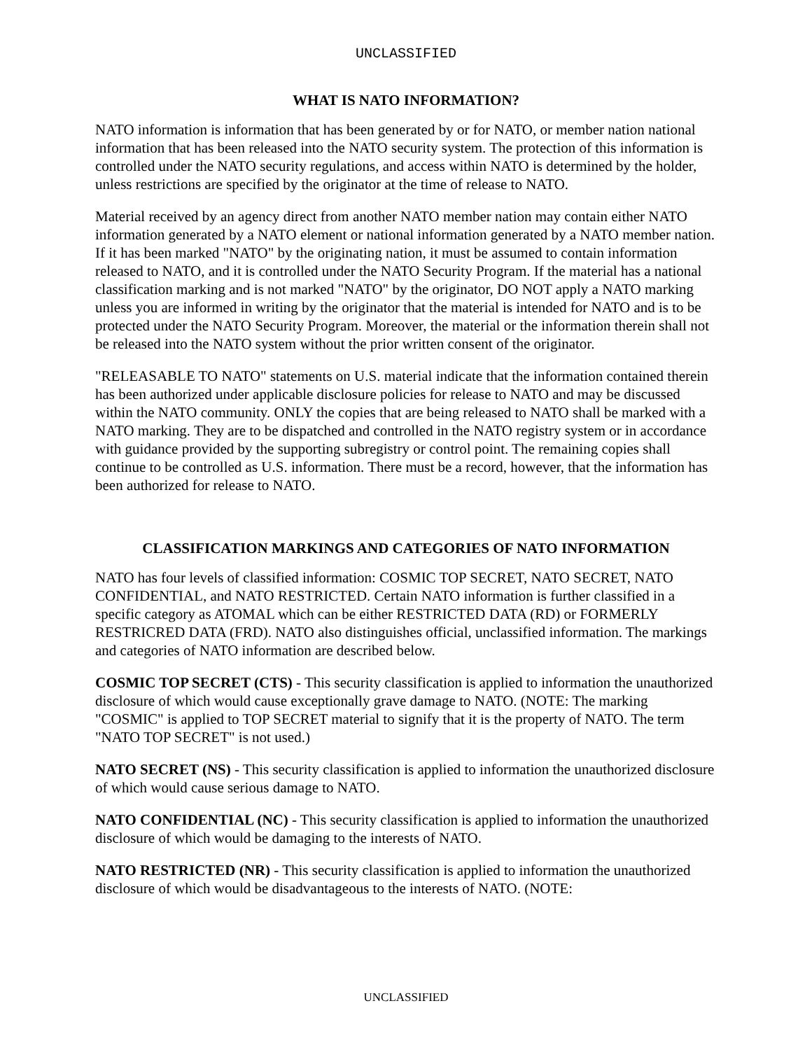UNCLASSIFIED
WHAT IS NATO INFORMATION?
NATO information is information that has been generated by or for NATO, or member nation national information that has been released into the NATO security system. The protection of this information is controlled under the NATO security regulations, and access within NATO is determined by the holder, unless restrictions are specified by the originator at the time of release to NATO.
Material received by an agency direct from another NATO member nation may contain either NATO information generated by a NATO element or national information generated by a NATO member nation. If it has been marked "NATO" by the originating nation, it must be assumed to contain information released to NATO, and it is controlled under the NATO Security Program. If the material has a national classification marking and is not marked "NATO" by the originator, DO NOT apply a NATO marking unless you are informed in writing by the originator that the material is intended for NATO and is to be protected under the NATO Security Program. Moreover, the material or the information therein shall not be released into the NATO system without the prior written consent of the originator.
"RELEASABLE TO NATO" statements on U.S. material indicate that the information contained therein has been authorized under applicable disclosure policies for release to NATO and may be discussed within the NATO community. ONLY the copies that are being released to NATO shall be marked with a NATO marking. They are to be dispatched and controlled in the NATO registry system or in accordance with guidance provided by the supporting subregistry or control point. The remaining copies shall continue to be controlled as U.S. information. There must be a record, however, that the information has been authorized for release to NATO.
CLASSIFICATION MARKINGS AND CATEGORIES OF NATO INFORMATION
NATO has four levels of classified information: COSMIC TOP SECRET, NATO SECRET, NATO CONFIDENTIAL, and NATO RESTRICTED. Certain NATO information is further classified in a specific category as ATOMAL which can be either RESTRICTED DATA (RD) or FORMERLY RESTRICRED DATA (FRD). NATO also distinguishes official, unclassified information. The markings and categories of NATO information are described below.
COSMIC TOP SECRET (CTS) - This security classification is applied to information the unauthorized disclosure of which would cause exceptionally grave damage to NATO. (NOTE: The marking "COSMIC" is applied to TOP SECRET material to signify that it is the property of NATO. The term "NATO TOP SECRET" is not used.)
NATO SECRET (NS) - This security classification is applied to information the unauthorized disclosure of which would cause serious damage to NATO.
NATO CONFIDENTIAL (NC) - This security classification is applied to information the unauthorized disclosure of which would be damaging to the interests of NATO.
NATO RESTRICTED (NR) - This security classification is applied to information the unauthorized disclosure of which would be disadvantageous to the interests of NATO. (NOTE:
UNCLASSIFIED